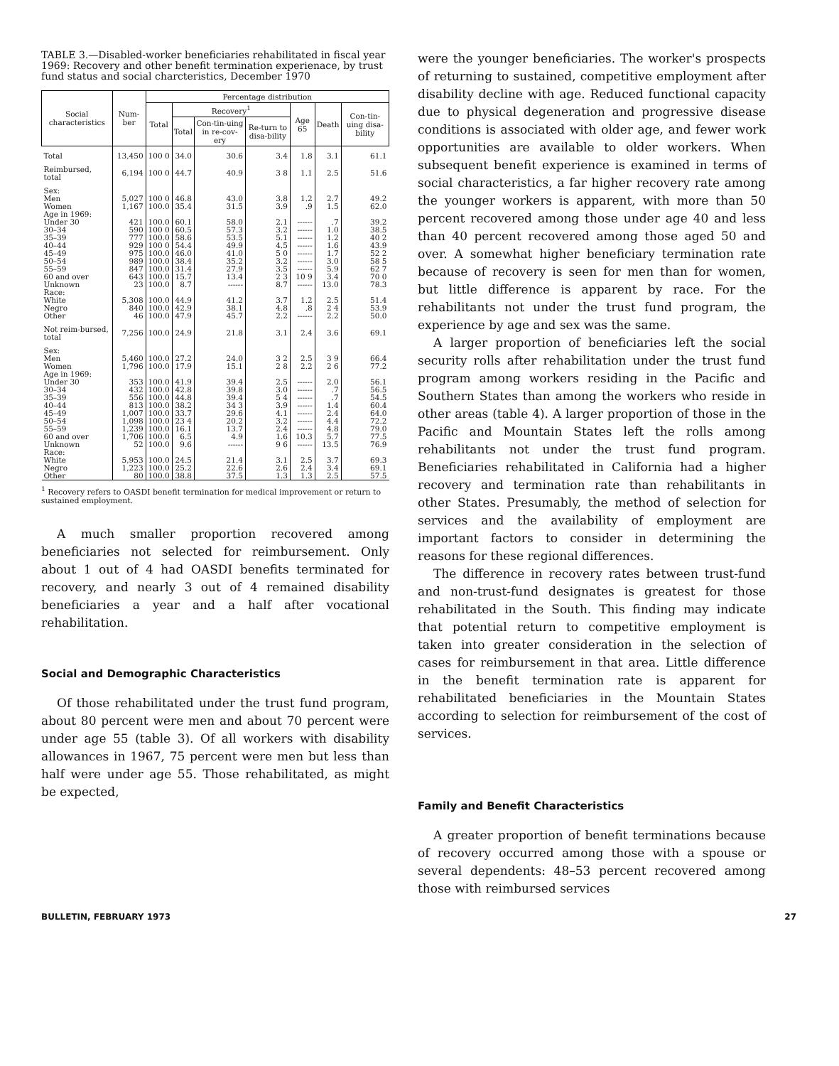TABLE 3.—Disabled-worker beneficiaries rehabilitated in fiscal year 1969: Recovery and other benefit termination experienace, by trust fund status and social charcteristics, December 1970
| Social characteristics | Num-ber | Percentage distribution | | | | | | |
| --- | --- | --- | --- | --- | --- | --- | --- | --- |
| | | Total | Recovery<sup>1</sup> | | | Age 65 | Death | Con-tin-uing disa-bility |
| | | | Total | Con-tin-uing in re-cov-ery | Re-turn to disa-bility | | | |
| Total | 13,450 | 100 0 | 34.0 | 30.6 | 3.4 | 1.8 | 3.1 | 61.1 |
| Reimbursed, total | 6,194 | 100 0 | 44.7 | 40.9 | 3 8 | 1.1 | 2.5 | 51.6 |
| Sex: | | | | | | | | |
| Men | 5,027 | 100 0 | 46.8 | 43.0 | 3.8 | 1.2 | 2.7 | 49.2 |
| Women | 1,167 | 100.0 | 35.4 | 31.5 | 3.9 | .9 | 1.5 | 62.0 |
| Age in 1969: | | | | | | | | |
| Under 30 | 421 | 100.0 | 60.1 | 58.0 | 2.1 | ------ | .7 | 39.2 |
| 30–34 | 590 | 100 0 | 60.5 | 57.3 | 3.2 | ------ | 1.0 | 38.5 |
| 35–39 | 777 | 100.0 | 58.6 | 53.5 | 5.1 | ------ | 1.2 | 40 2 |
| 40–44 | 929 | 100 0 | 54.4 | 49.9 | 4.5 | ------ | 1.6 | 43.9 |
| 45–49 | 975 | 100.0 | 46.0 | 41.0 | 5 0 | ------ | 1.7 | 52 2 |
| 50–54 | 989 | 100.0 | 38.4 | 35.2 | 3.2 | ------ | 3.0 | 58 5 |
| 55–59 | 847 | 100.0 | 31.4 | 27.9 | 3.5 | ------ | 5.9 | 62 7 |
| 60 and over | 643 | 100.0 | 15.7 | 13.4 | 2 3 | 10 9 | 3.4 | 70 0 |
| Unknown | 23 | 100.0 | 8.7 | ------ | 8.7 | ------ | 13.0 | 78.3 |
| Race: | | | | | | | | |
| White | 5,308 | 100.0 | 44.9 | 41.2 | 3.7 | 1.2 | 2.5 | 51.4 |
| Negro | 840 | 100.0 | 42.9 | 38.1 | 4.8 | .8 | 2 4 | 53.9 |
| Other | 46 | 100.0 | 47.9 | 45.7 | 2.2 | ------ | 2.2 | 50.0 |
| Not reim-bursed, total | 7,256 | 100.0 | 24.9 | 21.8 | 3.1 | 2.4 | 3.6 | 69.1 |
| Sex: | | | | | | | | |
| Men | 5,460 | 100.0 | 27.2 | 24.0 | 3 2 | 2.5 | 3 9 | 66.4 |
| Women | 1,796 | 100.0 | 17.9 | 15.1 | 2 8 | 2.2 | 2 6 | 77.2 |
| Age in 1969: | | | | | | | | |
| Under 30 | 353 | 100.0 | 41.9 | 39.4 | 2.5 | ------ | 2.0 | 56.1 |
| 30–34 | 432 | 100.0 | 42.8 | 39.8 | 3.0 | ------ | .7 | 56.5 |
| 35–39 | 556 | 100.0 | 44.8 | 39.4 | 5 4 | ------ | .7 | 54.5 |
| 40–44 | 813 | 100.0 | 38.2 | 34 3 | 3.9 | ------ | 1.4 | 60.4 |
| 45–49 | 1,007 | 100.0 | 33.7 | 29.6 | 4.1 | ------ | 2.4 | 64.0 |
| 50–54 | 1,098 | 100.0 | 23 4 | 20.2 | 3.2 | ------ | 4.4 | 72.2 |
| 55–59 | 1,239 | 100.0 | 16.1 | 13.7 | 2.4 | ------ | 4.8 | 79.0 |
| 60 and over | 1,706 | 100.0 | 6.5 | 4.9 | 1.6 | 10.3 | 5.7 | 77.5 |
| Unknown | 52 | 100.0 | 9.6 | ------ | 9 6 | ------ | 13.5 | 76.9 |
| Race: | | | | | | | | |
| White | 5,953 | 100.0 | 24.5 | 21.4 | 3.1 | 2.5 | 3.7 | 69.3 |
| Negro | 1,223 | 100.0 | 25.2 | 22.6 | 2.6 | 2.4 | 3.4 | 69.1 |
| Other | 80 | 100.0 | 38.8 | 37.5 | 1.3 | 1.3 | 2.5 | 57.5 |
<sup>1</sup> Recovery refers to OASDI benefit termination for medical improvement or return to sustained employment.
A much smaller proportion recovered among beneficiaries not selected for reimbursement. Only about 1 out of 4 had OASDI benefits terminated for recovery, and nearly 3 out of 4 remained disability beneficiaries a year and a half after vocational rehabilitation.
Social and Demographic Characteristics
Of those rehabilitated under the trust fund program, about 80 percent were men and about 70 percent were under age 55 (table 3). Of all workers with disability allowances in 1967, 75 percent were men but less than half were under age 55. Those rehabilitated, as might be expected,
were the younger beneficiaries. The worker's prospects of returning to sustained, competitive employment after disability decline with age. Reduced functional capacity due to physical degeneration and progressive disease conditions is associated with older age, and fewer work opportunities are available to older workers. When subsequent benefit experience is examined in terms of social characteristics, a far higher recovery rate among the younger workers is apparent, with more than 50 percent recovered among those under age 40 and less than 40 percent recovered among those aged 50 and over. A somewhat higher beneficiary termination rate because of recovery is seen for men than for women, but little difference is apparent by race. For the rehabilitants not under the trust fund program, the experience by age and sex was the same.
A larger proportion of beneficiaries left the social security rolls after rehabilitation under the trust fund program among workers residing in the Pacific and Southern States than among the workers who reside in other areas (table 4). A larger proportion of those in the Pacific and Mountain States left the rolls among rehabilitants not under the trust fund program. Beneficiaries rehabilitated in California had a higher recovery and termination rate than rehabilitants in other States. Presumably, the method of selection for services and the availability of employment are important factors to consider in determining the reasons for these regional differences.
The difference in recovery rates between trust-fund and non-trust-fund designates is greatest for those rehabilitated in the South. This finding may indicate that potential return to competitive employment is taken into greater consideration in the selection of cases for reimbursement in that area. Little difference in the benefit termination rate is apparent for rehabilitated beneficiaries in the Mountain States according to selection for reimbursement of the cost of services.
Family and Benefit Characteristics
A greater proportion of benefit terminations because of recovery occurred among those with a spouse or several dependents: 48–53 percent recovered among those with reimbursed services
BULLETIN, FEBRUARY 1973 27